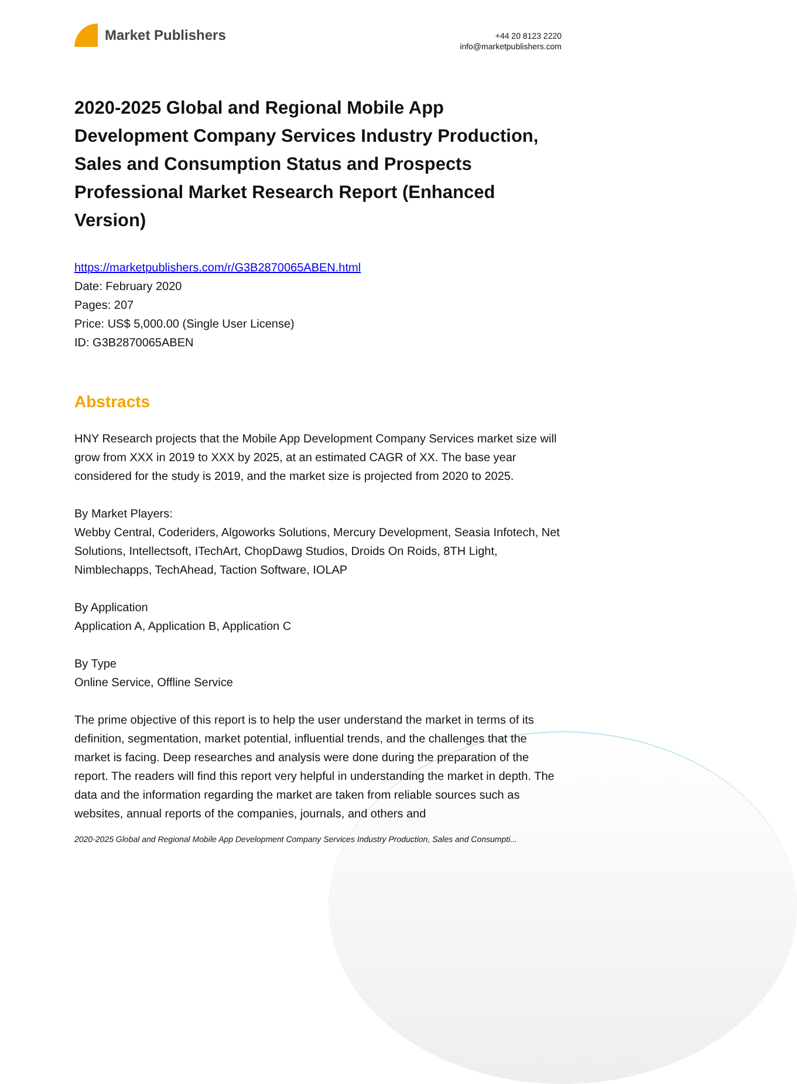Market Publishers
+44 20 8123 2220
info@marketpublishers.com
2020-2025 Global and Regional Mobile App Development Company Services Industry Production, Sales and Consumption Status and Prospects Professional Market Research Report (Enhanced Version)
https://marketpublishers.com/r/G3B2870065ABEN.html
Date: February 2020
Pages: 207
Price: US$ 5,000.00 (Single User License)
ID: G3B2870065ABEN
Abstracts
HNY Research projects that the Mobile App Development Company Services market size will grow from XXX in 2019 to XXX by 2025, at an estimated CAGR of XX. The base year considered for the study is 2019, and the market size is projected from 2020 to 2025.
By Market Players:
Webby Central, Coderiders, Algoworks Solutions, Mercury Development, Seasia Infotech, Net Solutions, Intellectsoft, ITechArt, ChopDawg Studios, Droids On Roids, 8TH Light, Nimblechapps, TechAhead, Taction Software, IOLAP
By Application
Application A, Application B, Application C
By Type
Online Service, Offline Service
The prime objective of this report is to help the user understand the market in terms of its definition, segmentation, market potential, influential trends, and the challenges that the market is facing. Deep researches and analysis were done during the preparation of the report. The readers will find this report very helpful in understanding the market in depth. The data and the information regarding the market are taken from reliable sources such as websites, annual reports of the companies, journals, and others and
2020-2025 Global and Regional Mobile App Development Company Services Industry Production, Sales and Consumpti...